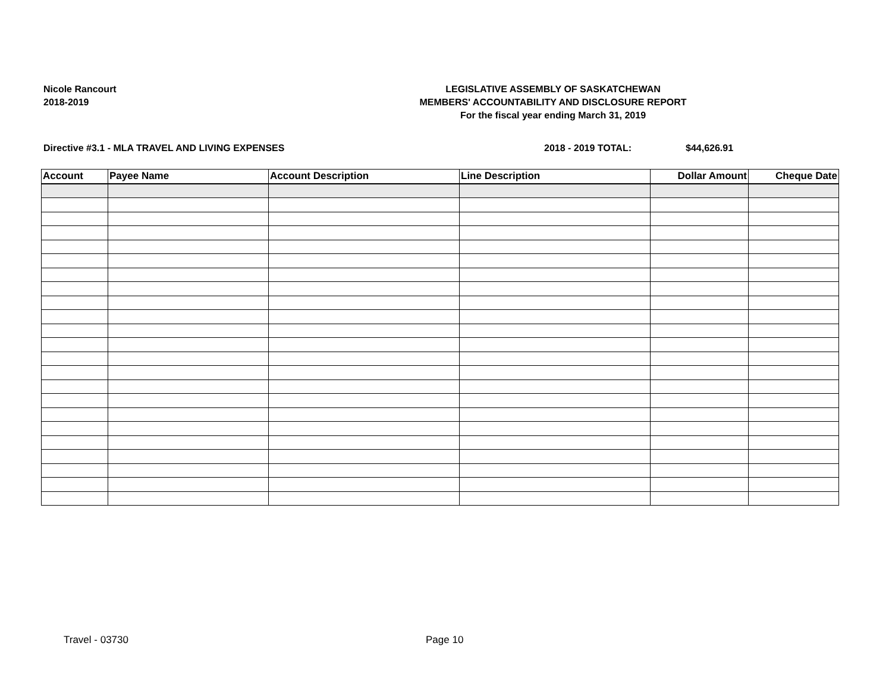Nicole Rancourt
2018-2019
LEGISLATIVE ASSEMBLY OF SASKATCHEWAN
MEMBERS' ACCOUNTABILITY AND DISCLOSURE REPORT
For the fiscal year ending March 31, 2019
Directive #3.1 - MLA TRAVEL AND LIVING EXPENSES 2018 - 2019 TOTAL: $44,626.91
| Account | Payee Name | Account Description | Line Description | Dollar Amount | Cheque Date |
| --- | --- | --- | --- | --- | --- |
Travel - 03730 Page 10